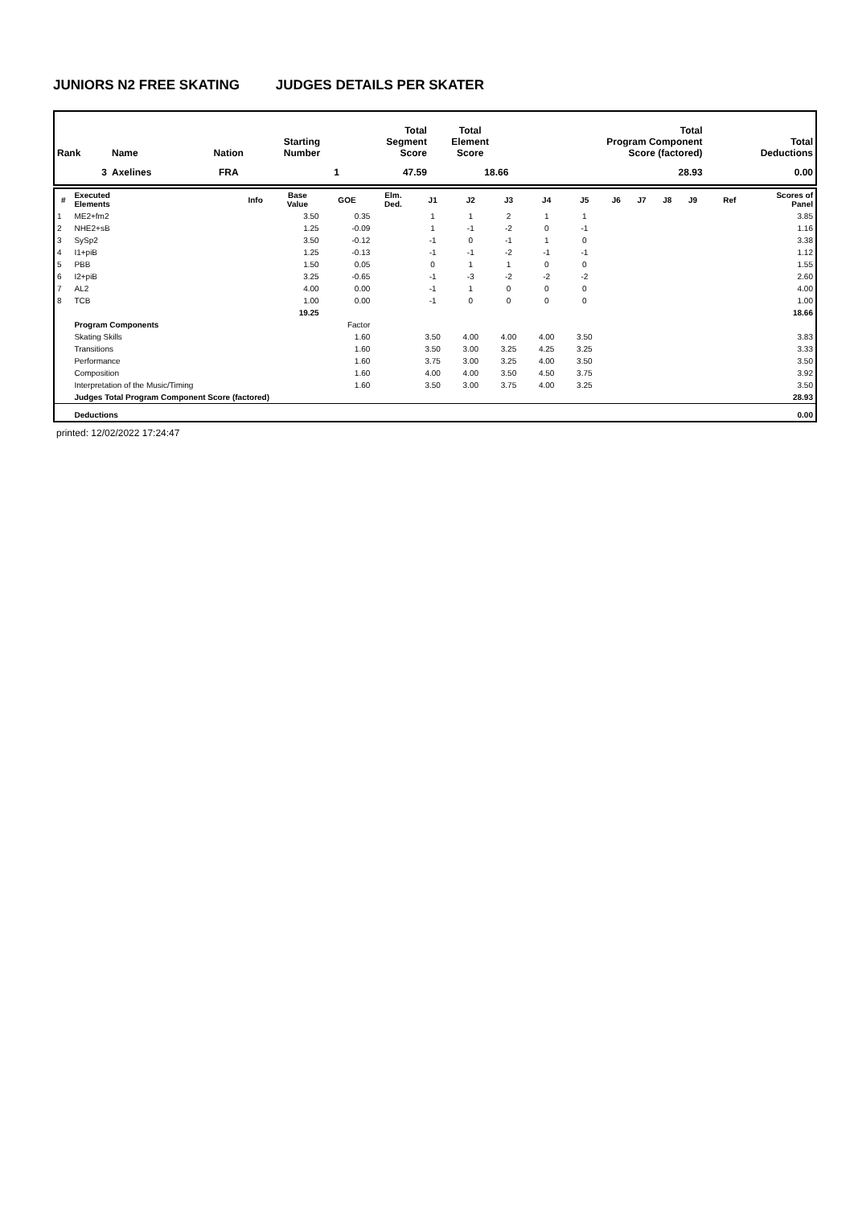JUNIORS N2 FREE SKATING JUDGES DETAILS PER SKATER
| Rank | Name | Nation | Starting Number | Total Segment Score | Total Element Score | Total Program Component Score (factored) | Total Deductions |
| --- | --- | --- | --- | --- | --- | --- | --- |
| 3 | Axelines | FRA | 1 | 47.59 | 18.66 | 28.93 | 0.00 |
| # | Executed Elements | Info | Base Value | GOE | Elm. Ded. | J1 | J2 | J3 | J4 | J5 | J6 | J7 | J8 | J9 | Ref | Scores of Panel |
| --- | --- | --- | --- | --- | --- | --- | --- | --- | --- | --- | --- | --- | --- | --- | --- | --- |
| 1 | ME2+fm2 | | 3.50 | 0.35 | | 1 | 1 | 2 | 1 | 1 | | | | | | 3.85 |
| 2 | NHE2+sB | | 1.25 | -0.09 | | 1 | -1 | -2 | 0 | -1 | | | | | | 1.16 |
| 3 | SySp2 | | 3.50 | -0.12 | | -1 | 0 | -1 | 1 | 0 | | | | | | 3.38 |
| 4 | I1+piB | | 1.25 | -0.13 | | -1 | -1 | -2 | -1 | -1 | | | | | | 1.12 |
| 5 | PBB | | 1.50 | 0.05 | | 0 | 1 | 1 | 0 | 0 | | | | | | 1.55 |
| 6 | I2+piB | | 3.25 | -0.65 | | -1 | -3 | -2 | -2 | -2 | | | | | | 2.60 |
| 7 | AL2 | | 4.00 | 0.00 | | -1 | 1 | 0 | 0 | 0 | | | | | | 4.00 |
| 8 | TCB | | 1.00 | 0.00 | | -1 | 0 | 0 | 0 | 0 | | | | | | 1.00 |
| | | | 19.25 | | | | | | | | | | | | | 18.66 |
| | Program Components | | | Factor | | | | | | | | | | | | |
| | Skating Skills | | | 1.60 | | 3.50 | 4.00 | 4.00 | 4.00 | 3.50 | | | | | | 3.83 |
| | Transitions | | | 1.60 | | 3.50 | 3.00 | 3.25 | 4.25 | 3.25 | | | | | | 3.33 |
| | Performance | | | 1.60 | | 3.75 | 3.00 | 3.25 | 4.00 | 3.50 | | | | | | 3.50 |
| | Composition | | | 1.60 | | 4.00 | 4.00 | 3.50 | 4.50 | 3.75 | | | | | | 3.92 |
| | Interpretation of the Music/Timing | | | 1.60 | | 3.50 | 3.00 | 3.75 | 4.00 | 3.25 | | | | | | 3.50 |
| | Judges Total Program Component Score (factored) | | | | | | | | | | | | | | | 28.93 |
| | Deductions | | | | | | | | | | | | | | | 0.00 |
printed: 12/02/2022 17:24:47